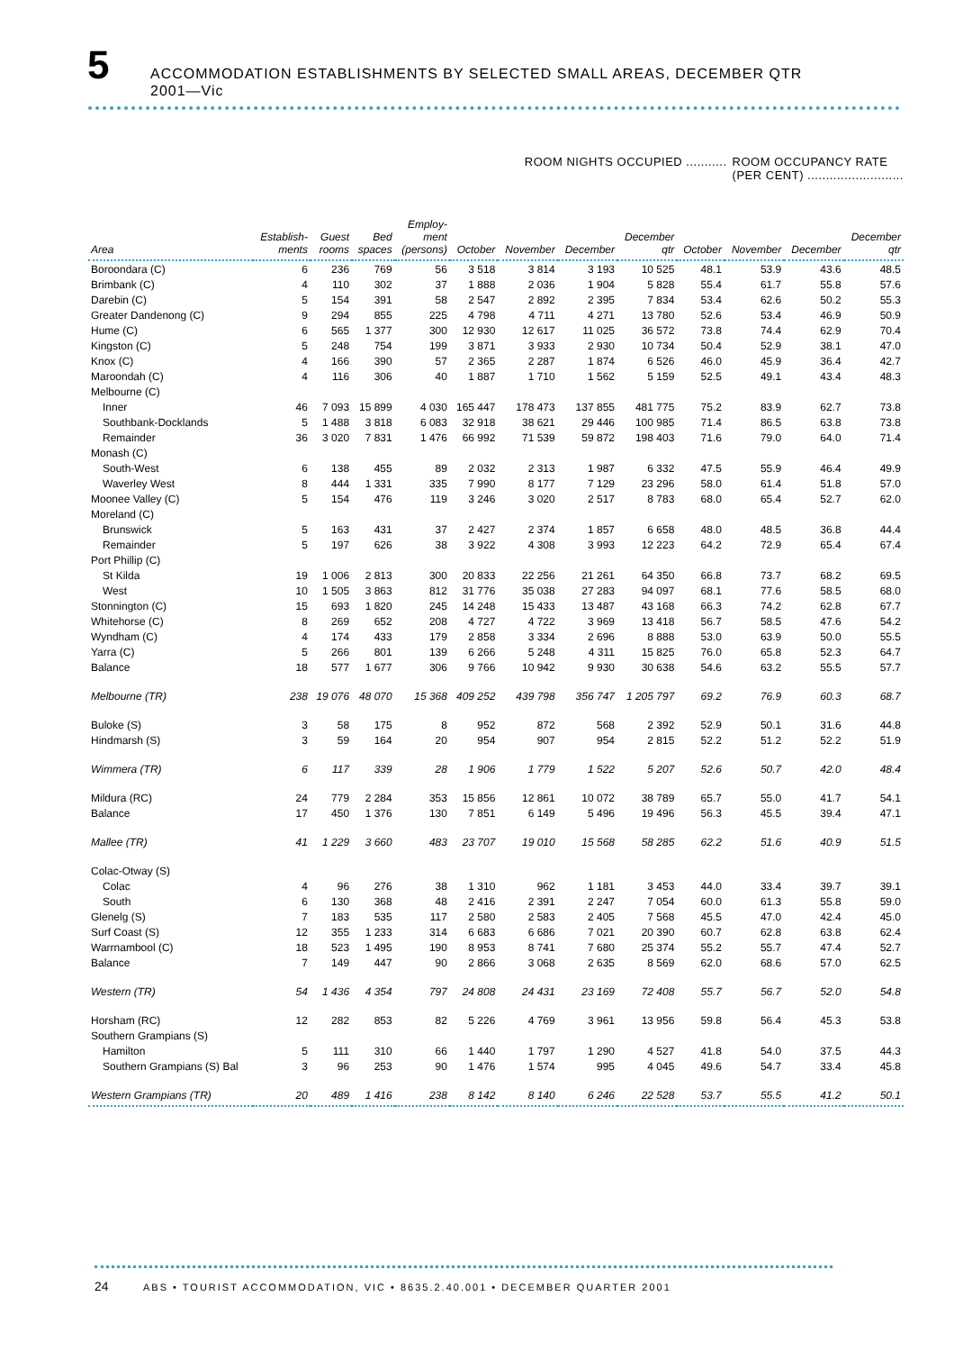5
ACCOMMODATION ESTABLISHMENTS BY SELECTED SMALL AREAS, DECEMBER QTR
2001—Vic
ROOM NIGHTS OCCUPIED ........... ROOM OCCUPANCY RATE
(PER CENT) ..........................
| Area | Establish- ments | Guest rooms | Bed spaces | Employ- ment (persons) | October | November | December | December qtr | October | November | December | December qtr |
| --- | --- | --- | --- | --- | --- | --- | --- | --- | --- | --- | --- | --- |
| Boroondara (C) | 6 | 236 | 769 | 56 | 3 518 | 3 814 | 3 193 | 10 525 | 48.1 | 53.9 | 43.6 | 48.5 |
| Brimbank (C) | 4 | 110 | 302 | 37 | 1 888 | 2 036 | 1 904 | 5 828 | 55.4 | 61.7 | 55.8 | 57.6 |
| Darebin (C) | 5 | 154 | 391 | 58 | 2 547 | 2 892 | 2 395 | 7 834 | 53.4 | 62.6 | 50.2 | 55.3 |
| Greater Dandenong (C) | 9 | 294 | 855 | 225 | 4 798 | 4 711 | 4 271 | 13 780 | 52.6 | 53.4 | 46.9 | 50.9 |
| Hume (C) | 6 | 565 | 1 377 | 300 | 12 930 | 12 617 | 11 025 | 36 572 | 73.8 | 74.4 | 62.9 | 70.4 |
| Kingston (C) | 5 | 248 | 754 | 199 | 3 871 | 3 933 | 2 930 | 10 734 | 50.4 | 52.9 | 38.1 | 47.0 |
| Knox (C) | 4 | 166 | 390 | 57 | 2 365 | 2 287 | 1 874 | 6 526 | 46.0 | 45.9 | 36.4 | 42.7 |
| Maroondah (C) | 4 | 116 | 306 | 40 | 1 887 | 1 710 | 1 562 | 5 159 | 52.5 | 49.1 | 43.4 | 48.3 |
| Melbourne (C) | | | | | | | | | | | | |
| Inner | 46 | 7 093 | 15 899 | 4 030 | 165 447 | 178 473 | 137 855 | 481 775 | 75.2 | 83.9 | 62.7 | 73.8 |
| Southbank-Docklands | 5 | 1 488 | 3 818 | 6 083 | 32 918 | 38 621 | 29 446 | 100 985 | 71.4 | 86.5 | 63.8 | 73.8 |
| Remainder | 36 | 3 020 | 7 831 | 1 476 | 66 992 | 71 539 | 59 872 | 198 403 | 71.6 | 79.0 | 64.0 | 71.4 |
| Monash (C) | | | | | | | | | | | | |
| South-West | 6 | 138 | 455 | 89 | 2 032 | 2 313 | 1 987 | 6 332 | 47.5 | 55.9 | 46.4 | 49.9 |
| Waverley West | 8 | 444 | 1 331 | 335 | 7 990 | 8 177 | 7 129 | 23 296 | 58.0 | 61.4 | 51.8 | 57.0 |
| Moonee Valley (C) | 5 | 154 | 476 | 119 | 3 246 | 3 020 | 2 517 | 8 783 | 68.0 | 65.4 | 52.7 | 62.0 |
| Moreland (C) | | | | | | | | | | | | |
| Brunswick | 5 | 163 | 431 | 37 | 2 427 | 2 374 | 1 857 | 6 658 | 48.0 | 48.5 | 36.8 | 44.4 |
| Remainder | 5 | 197 | 626 | 38 | 3 922 | 4 308 | 3 993 | 12 223 | 64.2 | 72.9 | 65.4 | 67.4 |
| Port Phillip (C) | | | | | | | | | | | | |
| St Kilda | 19 | 1 006 | 2 813 | 300 | 20 833 | 22 256 | 21 261 | 64 350 | 66.8 | 73.7 | 68.2 | 69.5 |
| West | 10 | 1 505 | 3 863 | 812 | 31 776 | 35 038 | 27 283 | 94 097 | 68.1 | 77.6 | 58.5 | 68.0 |
| Stonnington (C) | 15 | 693 | 1 820 | 245 | 14 248 | 15 433 | 13 487 | 43 168 | 66.3 | 74.2 | 62.8 | 67.7 |
| Whitehorse (C) | 8 | 269 | 652 | 208 | 4 727 | 4 722 | 3 969 | 13 418 | 56.7 | 58.5 | 47.6 | 54.2 |
| Wyndham (C) | 4 | 174 | 433 | 179 | 2 858 | 3 334 | 2 696 | 8 888 | 53.0 | 63.9 | 50.0 | 55.5 |
| Yarra (C) | 5 | 266 | 801 | 139 | 6 266 | 5 248 | 4 311 | 15 825 | 76.0 | 65.8 | 52.3 | 64.7 |
| Balance | 18 | 577 | 1 677 | 306 | 9 766 | 10 942 | 9 930 | 30 638 | 54.6 | 63.2 | 55.5 | 57.7 |
| Melbourne (TR) | 238 | 19 076 | 48 070 | 15 368 | 409 252 | 439 798 | 356 747 | 1 205 797 | 69.2 | 76.9 | 60.3 | 68.7 |
| Buloke (S) | 3 | 58 | 175 | 8 | 952 | 872 | 568 | 2 392 | 52.9 | 50.1 | 31.6 | 44.8 |
| Hindmarsh (S) | 3 | 59 | 164 | 20 | 954 | 907 | 954 | 2 815 | 52.2 | 51.2 | 52.2 | 51.9 |
| Wimmera (TR) | 6 | 117 | 339 | 28 | 1 906 | 1 779 | 1 522 | 5 207 | 52.6 | 50.7 | 42.0 | 48.4 |
| Mildura (RC) | 24 | 779 | 2 284 | 353 | 15 856 | 12 861 | 10 072 | 38 789 | 65.7 | 55.0 | 41.7 | 54.1 |
| Balance | 17 | 450 | 1 376 | 130 | 7 851 | 6 149 | 5 496 | 19 496 | 56.3 | 45.5 | 39.4 | 47.1 |
| Mallee (TR) | 41 | 1 229 | 3 660 | 483 | 23 707 | 19 010 | 15 568 | 58 285 | 62.2 | 51.6 | 40.9 | 51.5 |
| Colac-Otway (S) | | | | | | | | | | | | |
| Colac | 4 | 96 | 276 | 38 | 1 310 | 962 | 1 181 | 3 453 | 44.0 | 33.4 | 39.7 | 39.1 |
| South | 6 | 130 | 368 | 48 | 2 416 | 2 391 | 2 247 | 7 054 | 60.0 | 61.3 | 55.8 | 59.0 |
| Glenelg (S) | 7 | 183 | 535 | 117 | 2 580 | 2 583 | 2 405 | 7 568 | 45.5 | 47.0 | 42.4 | 45.0 |
| Surf Coast (S) | 12 | 355 | 1 233 | 314 | 6 683 | 6 686 | 7 021 | 20 390 | 60.7 | 62.8 | 63.8 | 62.4 |
| Warrnambool (C) | 18 | 523 | 1 495 | 190 | 8 953 | 8 741 | 7 680 | 25 374 | 55.2 | 55.7 | 47.4 | 52.7 |
| Balance | 7 | 149 | 447 | 90 | 2 866 | 3 068 | 2 635 | 8 569 | 62.0 | 68.6 | 57.0 | 62.5 |
| Western (TR) | 54 | 1 436 | 4 354 | 797 | 24 808 | 24 431 | 23 169 | 72 408 | 55.7 | 56.7 | 52.0 | 54.8 |
| Horsham (RC) | 12 | 282 | 853 | 82 | 5 226 | 4 769 | 3 961 | 13 956 | 59.8 | 56.4 | 45.3 | 53.8 |
| Southern Grampians (S) | | | | | | | | | | | | |
| Hamilton | 5 | 111 | 310 | 66 | 1 440 | 1 797 | 1 290 | 4 527 | 41.8 | 54.0 | 37.5 | 44.3 |
| Southern Grampians (S) Bal | 3 | 96 | 253 | 90 | 1 476 | 1 574 | 995 | 4 045 | 49.6 | 54.7 | 33.4 | 45.8 |
| Western Grampians (TR) | 20 | 489 | 1 416 | 238 | 8 142 | 8 140 | 6 246 | 22 528 | 53.7 | 55.5 | 41.2 | 50.1 |
24 ABS • TOURIST ACCOMMODATION, VIC • 8635.2.40.001 • DECEMBER QUARTER 2001